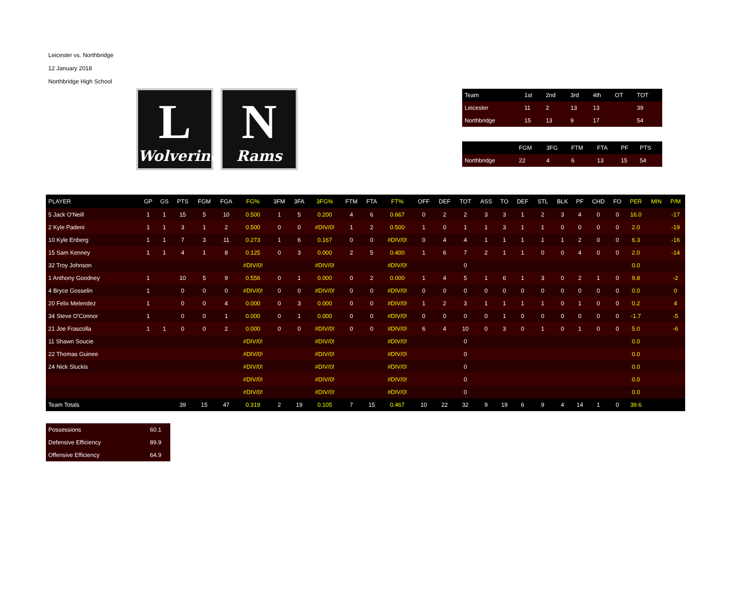Leicester vs. Northbridge
12 January 2018
Northbridge High School
| Team | 1st | 2nd | 3rd | 4th | OT | TOT |
| --- | --- | --- | --- | --- | --- | --- |
| Leicester | 11 | 2 | 13 | 13 | | 39 |
| Northbridge | 15 | 13 | 9 | 17 | | 54 |
| | FGM | 3FG | FTM | FTA | PF | PTS |
| --- | --- | --- | --- | --- | --- | --- |
| Northbridge | 22 | 4 | 6 | 13 | 15 | 54 |
L
Wolverines
N
Rams
| PLAYER | GP | GS | PTS | FGM | FGA | FG% | 3FM | 3FA | 3FG% | FTM | FTA | FT% | OFF | DEF | TOT | ASS | TO | DEF | STL | BLK | PF | CHD | FO | PER | MIN | P/M |
| --- | --- | --- | --- | --- | --- | --- | --- | --- | --- | --- | --- | --- | --- | --- | --- | --- | --- | --- | --- | --- | --- | --- | --- | --- | --- | --- |
| 5 Jack O'Neill | 1 | 1 | 15 | 5 | 10 | 0.500 | 1 | 5 | 0.200 | 4 | 6 | 0.667 | 0 | 2 | 2 | 3 | 3 | 1 | 2 | 3 | 4 | 0 | 0 | 16.0 | | -17 |
| 2 Kyle Padeni | 1 | 1 | 3 | 1 | 2 | 0.500 | 0 | 0 | #DIV/0! | 1 | 2 | 0.500 | 1 | 0 | 1 | 1 | 3 | 1 | 1 | 0 | 0 | 0 | 0 | 2.0 | | -19 |
| 10 Kyle Enberg | 1 | 1 | 7 | 3 | 11 | 0.273 | 1 | 6 | 0.167 | 0 | 0 | #DIV/0! | 0 | 4 | 4 | 1 | 1 | 1 | 1 | 1 | 2 | 0 | 0 | 6.3 | | -16 |
| 15 Sam Kenney | 1 | 1 | 4 | 1 | 8 | 0.125 | 0 | 3 | 0.000 | 2 | 5 | 0.400 | 1 | 6 | 7 | 2 | 1 | 1 | 0 | 0 | 4 | 0 | 0 | 2.0 | | -14 |
| 32 Troy Johnson | | | | | | #DIV/0! | | | #DIV/0! | | | #DIV/0! | | | 0 | | | | | | | | | 0.0 | | |
| 1 Anthony Goodney | 1 | | 10 | 5 | 9 | 0.556 | 0 | 1 | 0.000 | 0 | 2 | 0.000 | 1 | 4 | 5 | 1 | 6 | 1 | 3 | 0 | 2 | 1 | 0 | 9.8 | | -2 |
| 4 Bryce Gosselin | 1 | | 0 | 0 | 0 | #DIV/0! | 0 | 0 | #DIV/0! | 0 | 0 | #DIV/0! | 0 | 0 | 0 | 0 | 0 | 0 | 0 | 0 | 0 | 0 | 0 | 0.0 | | 0 |
| 20 Felix Melendez | 1 | | 0 | 0 | 4 | 0.000 | 0 | 3 | 0.000 | 0 | 0 | #DIV/0! | 1 | 2 | 3 | 1 | 1 | 1 | 1 | 0 | 1 | 0 | 0 | 0.2 | | 4 |
| 34 Steve O'Connor | 1 | | 0 | 0 | 1 | 0.000 | 0 | 1 | 0.000 | 0 | 0 | #DIV/0! | 0 | 0 | 0 | 0 | 1 | 0 | 0 | 0 | 0 | 0 | 0 | -1.7 | | -5 |
| 21 Joe Frascolla | 1 | 1 | 0 | 0 | 2 | 0.000 | 0 | 0 | #DIV/0! | 0 | 0 | #DIV/0! | 6 | 4 | 10 | 0 | 3 | 0 | 1 | 0 | 1 | 0 | 0 | 5.0 | | -6 |
| 11 Shawn Soucie | | | | | | #DIV/0! | | | #DIV/0! | | | #DIV/0! | | | 0 | | | | | | | | | 0.0 | | |
| 22 Thomas Guinee | | | | | | #DIV/0! | | | #DIV/0! | | | #DIV/0! | | | 0 | | | | | | | | | 0.0 | | |
| 24 Nick Sluckis | | | | | | #DIV/0! | | | #DIV/0! | | | #DIV/0! | | | 0 | | | | | | | | | 0.0 | | |
| | | | | | | #DIV/0! | | | #DIV/0! | | | #DIV/0! | | | 0 | | | | | | | | | 0.0 | | |
| | | | | | | #DIV/0! | | | #DIV/0! | | | #DIV/0! | | | 0 | | | | | | | | | 0.0 | | |
| Team Totals | | | 39 | 15 | 47 | 0.319 | 2 | 19 | 0.105 | 7 | 15 | 0.467 | 10 | 22 | 32 | 9 | 19 | 6 | 9 | 4 | 14 | 1 | 0 | 39.6 | | |
| Possessions | 60.1 |
| Defensive Efficiency | 89.9 |
| Offensive Efficiency | 64.9 |